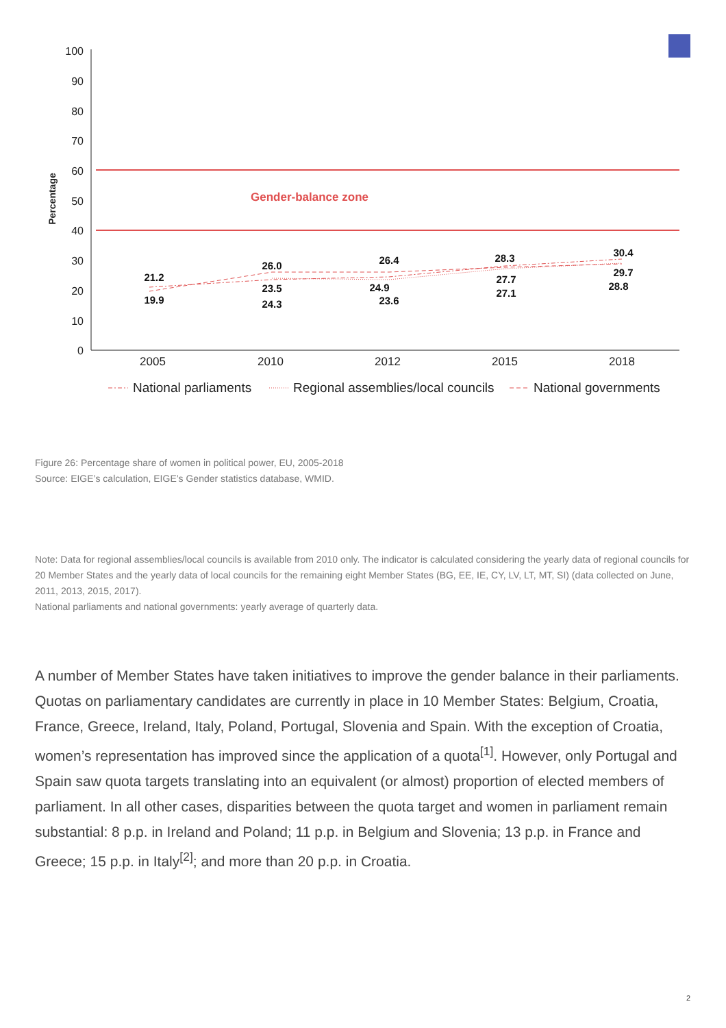100
90
80
70
60
50
40
30
20
10
0
Percentage
Gender-balance zone
21.2
19.9
26.0
23.5
24.3
26.4
24.9
23.6
28.3
27.7
27.1
30.4
29.7
28.8
2005
2010
2012
2015
2018
National parliaments
Regional assemblies/local councils
National governments
Figure 26: Percentage share of women in political power, EU, 2005-2018
Source: EIGE’s calculation, EIGE’s Gender statistics database, WMID.
Note: Data for regional assemblies/local councils is available from 2010 only. The indicator is calculated considering the yearly data of regional councils for 20 Member States and the yearly data of local councils for the remaining eight Member States (BG, EE, IE, CY, LV, LT, MT, SI) (data collected on June, 2011, 2013, 2015, 2017).
National parliaments and national governments: yearly average of quarterly data.
A number of Member States have taken initiatives to improve the gender balance in their parliaments. Quotas on parliamentary candidates are currently in place in 10 Member States: Belgium, Croatia, France, Greece, Ireland, Italy, Poland, Portugal, Slovenia and Spain. With the exception of Croatia, women’s representation has improved since the application of a quota<sup>[1]</sup>. However, only Portugal and Spain saw quota targets translating into an equivalent (or almost) proportion of elected members of parliament. In all other cases, disparities between the quota target and women in parliament remain substantial: 8 p.p. in Ireland and Poland; 11 p.p. in Belgium and Slovenia; 13 p.p. in France and Greece; 15 p.p. in Italy<sup>[2]</sup>; and more than 20 p.p. in Croatia.
2